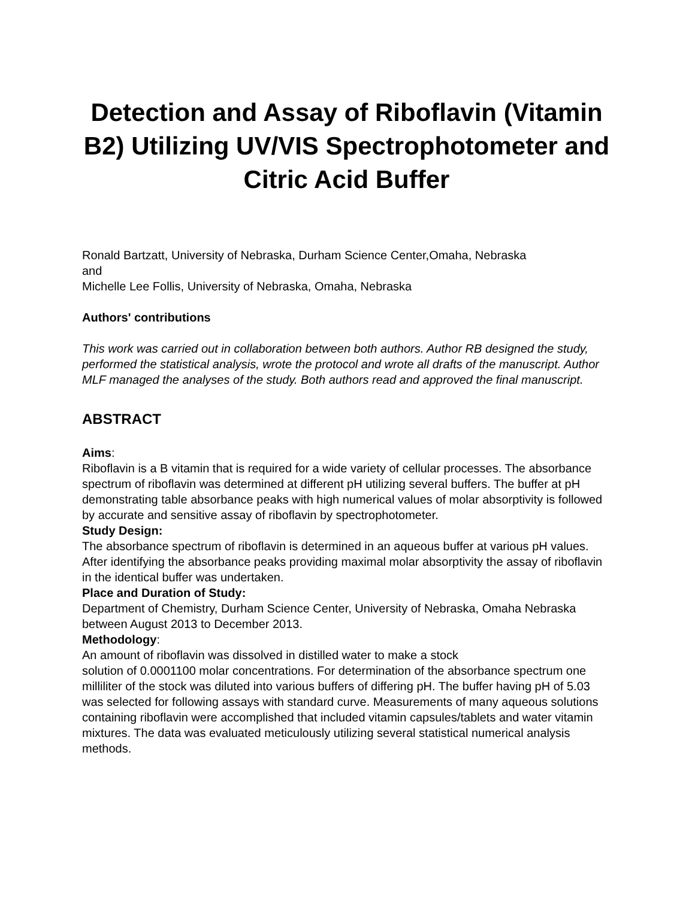Detection and Assay of Riboflavin (Vitamin B2) Utilizing UV/VIS Spectrophotometer and Citric Acid Buffer
Ronald Bartzatt, University of Nebraska, Durham Science Center,Omaha, Nebraska
and
Michelle Lee Follis, University of Nebraska, Omaha, Nebraska
Authors' contributions
This work was carried out in collaboration between both authors. Author RB designed the study, performed the statistical analysis, wrote the protocol and wrote all drafts of the manuscript. Author MLF managed the analyses of the study. Both authors read and approved the final manuscript.
ABSTRACT
Aims:
Riboflavin is a B vitamin that is required for a wide variety of cellular processes. The absorbance spectrum of riboflavin was determined at different pH utilizing several buffers. The buffer at pH demonstrating table absorbance peaks with high numerical values of molar absorptivity is followed by accurate and sensitive assay of riboflavin by spectrophotometer.
Study Design:
The absorbance spectrum of riboflavin is determined in an aqueous buffer at various pH values. After identifying the absorbance peaks providing maximal molar absorptivity the assay of riboflavin in the identical buffer was undertaken.
Place and Duration of Study:
Department of Chemistry, Durham Science Center, University of Nebraska, Omaha Nebraska between August 2013 to December 2013.
Methodology:
An amount of riboflavin was dissolved in distilled water to make a stock
solution of 0.0001100 molar concentrations. For determination of the absorbance spectrum one milliliter of the stock was diluted into various buffers of differing pH. The buffer having pH of 5.03 was selected for following assays with standard curve. Measurements of many aqueous solutions containing riboflavin were accomplished that included vitamin capsules/tablets and water vitamin mixtures. The data was evaluated meticulously utilizing several statistical numerical analysis methods.